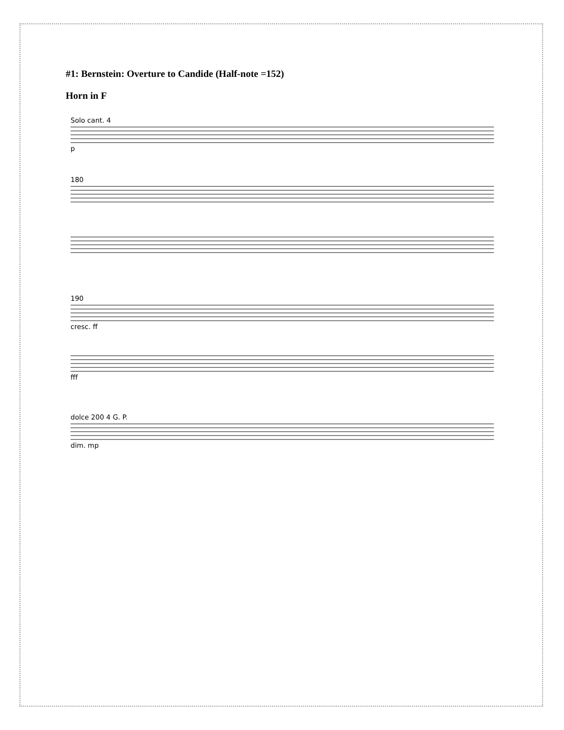#1: Bernstein: Overture to Candide (Half-note =152)
Horn in F
Solo cant. 4p
180
190cresc. ff
fff
dolce 200 4 G. P.dim. mp